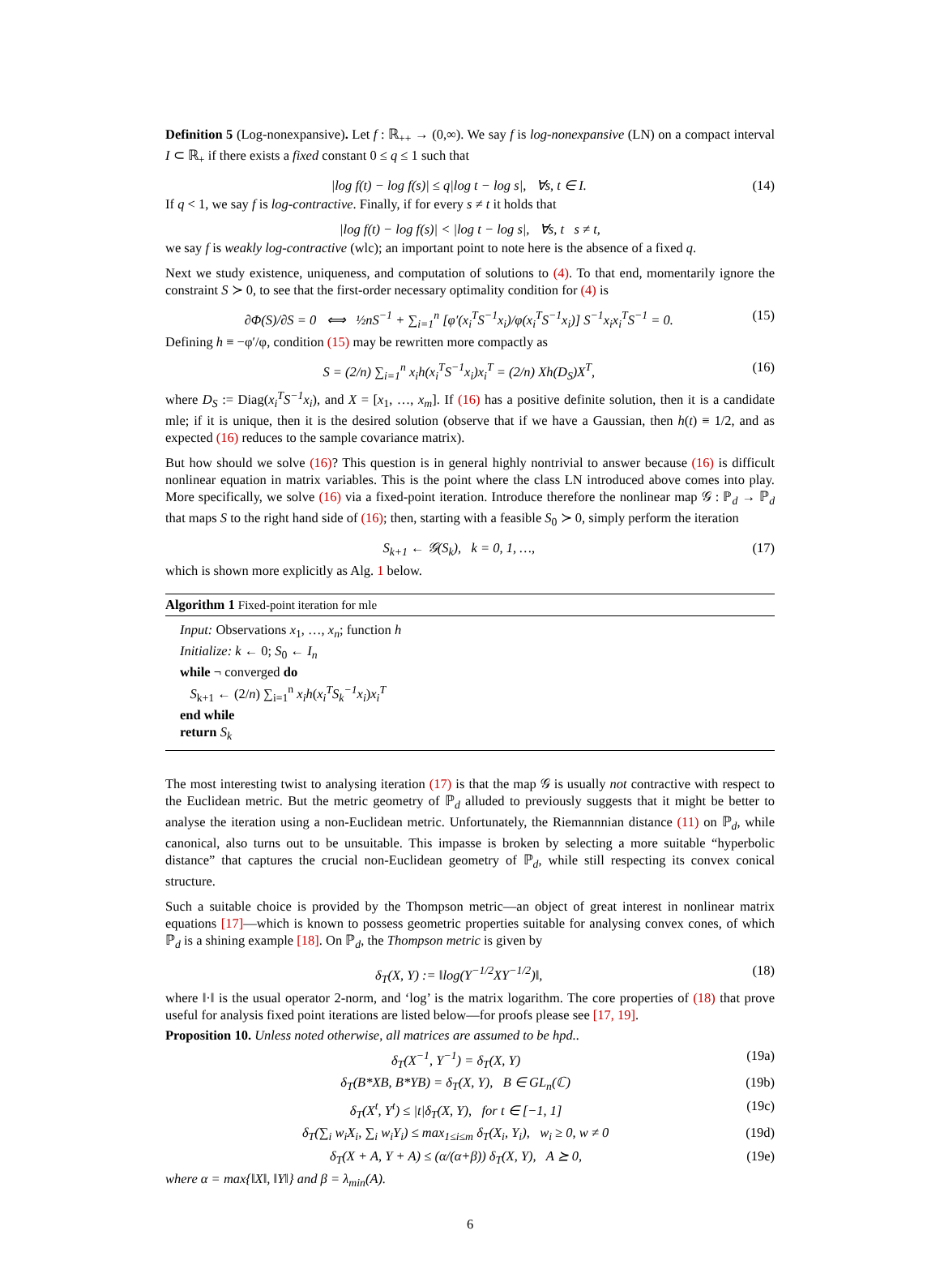Definition 5 (Log-nonexpansive). Let f : ℝ<sub>++</sub> → (0,∞). We say f is log-nonexpansive (LN) on a compact interval I ⊂ ℝ<sub>+</sub> if there exists a fixed constant 0 ≤ q ≤ 1 such that
|log f(t) − log f(s)| ≤ q|log t − log s|, ∀s, t ∈ I. (14)
If q < 1, we say f is log-contractive. Finally, if for every s ≠ t it holds that
|log f(t) − log f(s)| < |log t − log s|, ∀s, t s ≠ t,
we say f is weakly log-contractive (wlc); an important point to note here is the absence of a fixed q.
Next we study existence, uniqueness, and computation of solutions to (4). To that end, momentarily ignore the constraint S ≻ 0, to see that the first-order necessary optimality condition for (4) is
∂Φ(S)/∂S = 0 ⟺ ½nS<sup>−1</sup> + ∑<sub>i=1</sub><sup>n</sup> [φ′(x<sub>i</sub><sup>T</sup>S<sup>−1</sup>x<sub>i</sub>)/φ(x<sub>i</sub><sup>T</sup>S<sup>−1</sup>x<sub>i</sub>)] S<sup>−1</sup>x<sub>i</sub>x<sub>i</sub><sup>T</sup>S<sup>−1</sup> = 0. (15)
Defining h ≡ −φ′/φ, condition (15) may be rewritten more compactly as
S = (2/n) ∑<sub>i=1</sub><sup>n</sup> x<sub>i</sub>h(x<sub>i</sub><sup>T</sup>S<sup>−1</sup>x<sub>i</sub>)x<sub>i</sub><sup>T</sup> = (2/n) Xh(D<sub>S</sub>)X<sup>T</sup>, (16)
where D<sub>S</sub> := Diag(x<sub>i</sub><sup>T</sup>S<sup>−1</sup>x<sub>i</sub>), and X = [x<sub>1</sub>, …, x<sub>m</sub>]. If (16) has a positive definite solution, then it is a candidate mle; if it is unique, then it is the desired solution (observe that if we have a Gaussian, then h(t) ≡ 1/2, and as expected (16) reduces to the sample covariance matrix).
But how should we solve (16)? This question is in general highly nontrivial to answer because (16) is difficult nonlinear equation in matrix variables. This is the point where the class LN introduced above comes into play. More specifically, we solve (16) via a fixed-point iteration. Introduce therefore the nonlinear map 𝒢 : ℙ<sub>d</sub> → ℙ<sub>d</sub> that maps S to the right hand side of (16); then, starting with a feasible S<sub>0</sub> ≻ 0, simply perform the iteration
S<sub>k+1</sub> ← 𝒢(S<sub>k</sub>), k = 0, 1, …, (17)
which is shown more explicitly as Alg. 1 below.
Algorithm 1 Fixed-point iteration for mle
Input: Observations x<sub>1</sub>, …, x<sub>n</sub>; function h
Initialize: k ← 0; S<sub>0</sub> ← I<sub>n</sub>
while ¬ converged do
S<sub>k+1</sub> ← (2/n) ∑<sub>i=1</sub><sup>n</sup> x<sub>i</sub>h(x<sub>i</sub><sup>T</sup>S<sub>k</sub><sup>−1</sup>x<sub>i</sub>)x<sub>i</sub><sup>T</sup>
end while
return S<sub>k</sub>
The most interesting twist to analysing iteration (17) is that the map 𝒢 is usually not contractive with respect to the Euclidean metric. But the metric geometry of ℙ<sub>d</sub> alluded to previously suggests that it might be better to analyse the iteration using a non-Euclidean metric. Unfortunately, the Riemannnian distance (11) on ℙ<sub>d</sub>, while canonical, also turns out to be unsuitable. This impasse is broken by selecting a more suitable “hyperbolic distance” that captures the crucial non-Euclidean geometry of ℙ<sub>d</sub>, while still respecting its convex conical structure.
Such a suitable choice is provided by the Thompson metric—an object of great interest in nonlinear matrix equations [17]—which is known to possess geometric properties suitable for analysing convex cones, of which ℙ<sub>d</sub> is a shining example [18]. On ℙ<sub>d</sub>, the Thompson metric is given by
δ<sub>T</sub>(X, Y) := ‖log(Y<sup>−1/2</sup>XY<sup>−1/2</sup>)‖, (18)
where ‖·‖ is the usual operator 2-norm, and ‘log’ is the matrix logarithm. The core properties of (18) that prove useful for analysis fixed point iterations are listed below—for proofs please see [17, 19].
Proposition 10. Unless noted otherwise, all matrices are assumed to be hpd..
δ<sub>T</sub>(X<sup>−1</sup>, Y<sup>−1</sup>) = δ<sub>T</sub>(X, Y) (19a)
δ<sub>T</sub>(B*XB, B*YB) = δ<sub>T</sub>(X, Y), B ∈ GL<sub>n</sub>(ℂ) (19b)
δ<sub>T</sub>(X<sup>t</sup>, Y<sup>t</sup>) ≤ |t|δ<sub>T</sub>(X, Y), for t ∈ [−1, 1] (19c)
δ<sub>T</sub>(∑<sub>i</sub> w<sub>i</sub>X<sub>i</sub>, ∑<sub>i</sub> w<sub>i</sub>Y<sub>i</sub>) ≤ max<sub>1≤i≤m</sub> δ<sub>T</sub>(X<sub>i</sub>, Y<sub>i</sub>), w<sub>i</sub> ≥ 0, w ≠ 0 (19d)
δ<sub>T</sub>(X + A, Y + A) ≤ (α/(α+β)) δ<sub>T</sub>(X, Y), A ⪰ 0, (19e)
where α = max{‖X‖, ‖Y‖} and β = λ<sub>min</sub>(A).
6